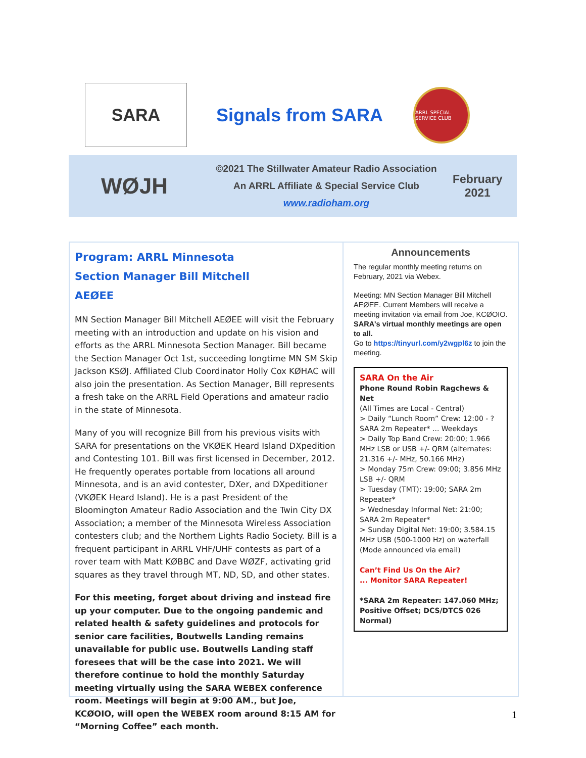SARA
Signals from SARA
ARRL SPECIAL SERVICE CLUB
WØJH
©2021 The Stillwater Amateur Radio Association
An ARRL Affiliate & Special Service Club
www.radioham.org
February
2021
Program: ARRL Minnesota Section Manager Bill Mitchell AEØEE
MN Section Manager Bill Mitchell AEØEE will visit the February meeting with an introduction and update on his vision and efforts as the ARRL Minnesota Section Manager. Bill became the Section Manager Oct 1st, succeeding longtime MN SM Skip Jackson KSØJ. Affiliated Club Coordinator Holly Cox KØHAC will also join the presentation. As Section Manager, Bill represents a fresh take on the ARRL Field Operations and amateur radio in the state of Minnesota.
Many of you will recognize Bill from his previous visits with SARA for presentations on the VKØEK Heard Island DXpedition and Contesting 101. Bill was first licensed in December, 2012. He frequently operates portable from locations all around Minnesota, and is an avid contester, DXer, and DXpeditioner (VKØEK Heard Island). He is a past President of the Bloomington Amateur Radio Association and the Twin City DX Association; a member of the Minnesota Wireless Association contesters club; and the Northern Lights Radio Society. Bill is a frequent participant in ARRL VHF/UHF contests as part of a rover team with Matt KØBBC and Dave WØZF, activating grid squares as they travel through MT, ND, SD, and other states.
For this meeting, forget about driving and instead fire up your computer. Due to the ongoing pandemic and related health & safety guidelines and protocols for senior care facilities, Boutwells Landing remains unavailable for public use. Boutwells Landing staff foresees that will be the case into 2021. We will therefore continue to hold the monthly Saturday meeting virtually using the SARA WEBEX conference room. Meetings will begin at 9:00 AM., but Joe, KCØOIO, will open the WEBEX room around 8:15 AM for “Morning Coffee” each month.
Announcements
The regular monthly meeting returns on February, 2021 via Webex.
Meeting: MN Section Manager Bill Mitchell AEØEE. Current Members will receive a meeting invitation via email from Joe, KCØOIO.
SARA's virtual monthly meetings are open to all.
Go to https://tinyurl.com/y2wgpl6z to join the meeting.
SARA On the Air
Phone Round Robin Ragchews & Net
(All Times are Local - Central)
> Daily “Lunch Room” Crew: 12:00 - ? SARA 2m Repeater* ... Weekdays
> Daily Top Band Crew: 20:00; 1.966 MHz LSB or USB +/- QRM (alternates: 21.316 +/- MHz, 50.166 MHz)
> Monday 75m Crew: 09:00; 3.856 MHz LSB +/- QRM
> Tuesday (TMT): 19:00; SARA 2m Repeater*
> Wednesday Informal Net: 21:00; SARA 2m Repeater*
> Sunday Digital Net: 19:00; 3.584.15 MHz USB (500-1000 Hz) on waterfall (Mode announced via email)
Can’t Find Us On the Air?
... Monitor SARA Repeater!
*SARA 2m Repeater: 147.060 MHz; Positive Offset; DCS/DTCS 026 Normal)
1